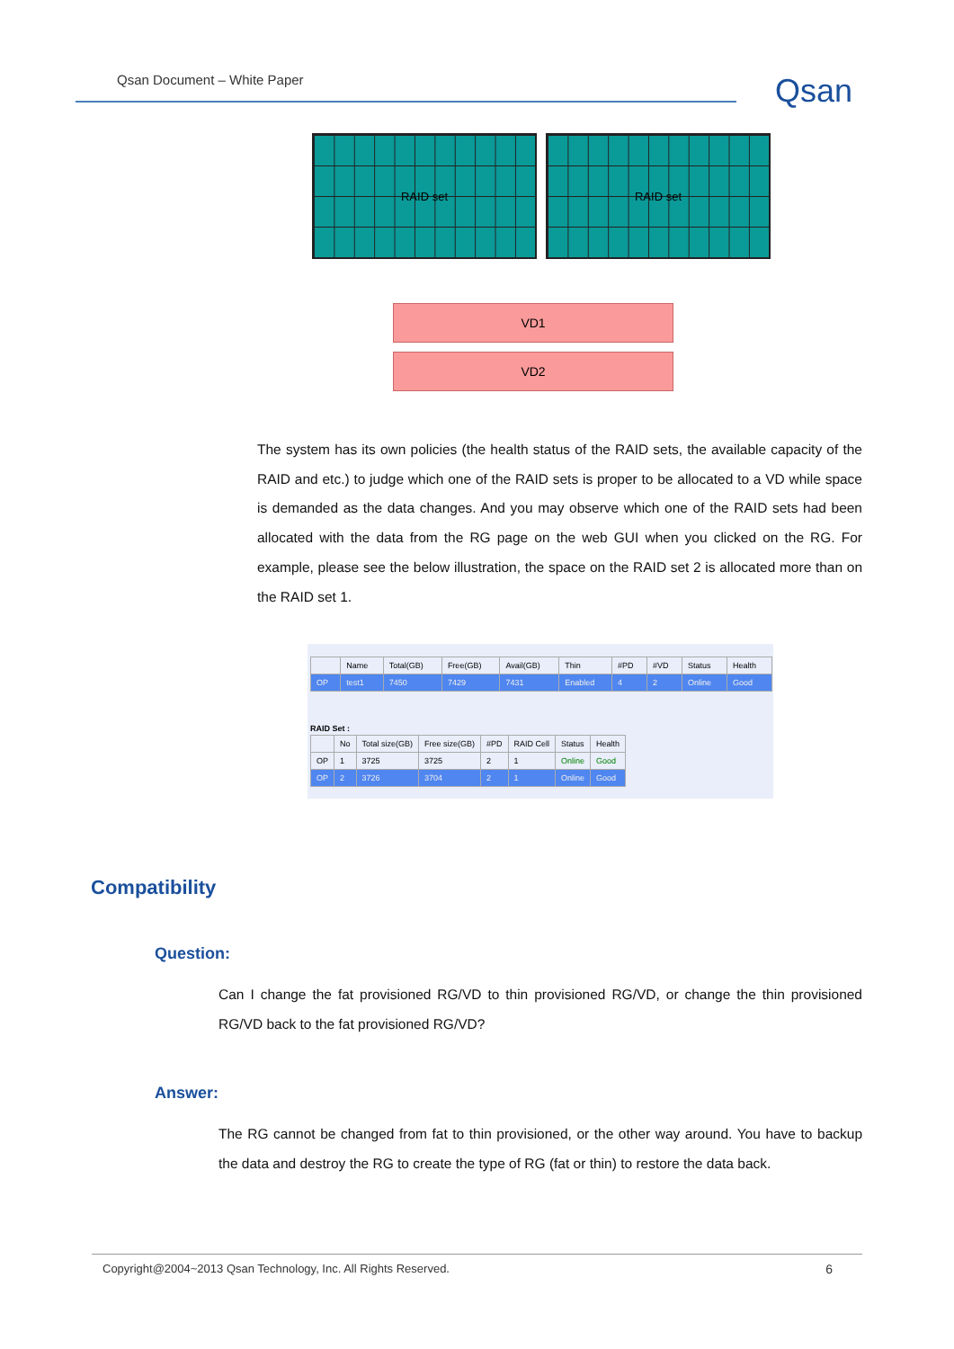Qsan Document – White Paper Qsan
RAID set RAID set
VD1
VD2
The system has its own policies (the health status of the RAID sets, the available capacity of the RAID and etc.) to judge which one of the RAID sets is proper to be allocated to a VD while space is demanded as the data changes. And you may observe which one of the RAID sets had been allocated with the data from the RG page on the web GUI when you clicked on the RG. For example, please see the below illustration, the space on the RAID set 2 is allocated more than on the RAID set 1.
| | Name | Total(GB) | Free(GB) | Avail(GB) | Thin | #PD | #VD | Status | Health |
| --- | --- | --- | --- | --- | --- | --- | --- | --- | --- |
| OP | test1 | 7450 | 7429 | 7431 | Enabled | 4 | 2 | Online | Good |
RAID Set :
| | No | Total size(GB) | Free size(GB) | #PD | RAID Cell | Status | Health |
| --- | --- | --- | --- | --- | --- | --- | --- |
| OP | 1 | 3725 | 3725 | 2 | 1 | Online | Good |
| OP | 2 | 3726 | 3704 | 2 | 1 | Online | Good |
Compatibility
Question:
Can I change the fat provisioned RG/VD to thin provisioned RG/VD, or change the thin provisioned RG/VD back to the fat provisioned RG/VD?
Answer:
The RG cannot be changed from fat to thin provisioned, or the other way around. You have to backup the data and destroy the RG to create the type of RG (fat or thin) to restore the data back.
Copyright@2004~2013 Qsan Technology, Inc. All Rights Reserved. 6